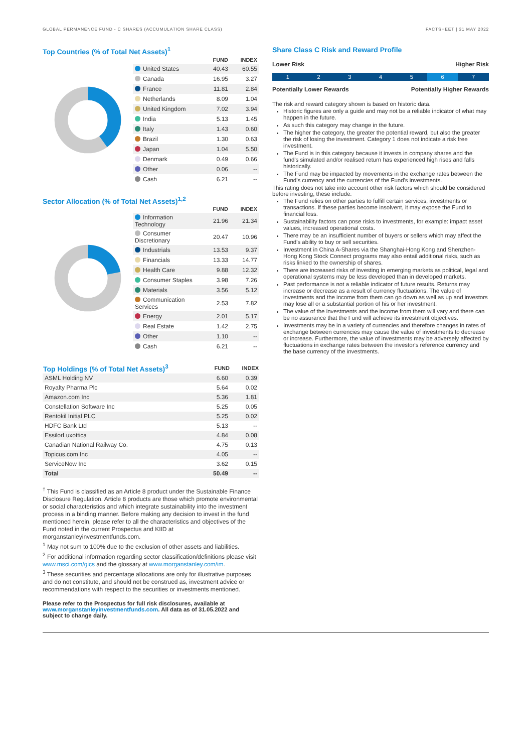GLOBAL PERMANENCE FUND - C SHARES (ACCUMULATION SHARE CLASS) FACTSHEET | 31 MAY 2022
Top Countries (% of Total Net Assets)<sup>1</sup>
| | FUND | INDEX |
| --- | --- | --- |
| United States | 40.43 | 60.55 |
| Canada | 16.95 | 3.27 |
| France | 11.81 | 2.84 |
| Netherlands | 8.09 | 1.04 |
| United Kingdom | 7.02 | 3.94 |
| India | 5.13 | 1.45 |
| Italy | 1.43 | 0.60 |
| Brazil | 1.30 | 0.63 |
| Japan | 1.04 | 5.50 |
| Denmark | 0.49 | 0.66 |
| Other | 0.06 | -- |
| Cash | 6.21 | -- |
Sector Allocation (% of Total Net Assets)<sup>1,2</sup>
| | FUND | INDEX |
| --- | --- | --- |
| Information Technology | 21.96 | 21.34 |
| Consumer Discretionary | 20.47 | 10.96 |
| Industrials | 13.53 | 9.37 |
| Financials | 13.33 | 14.77 |
| Health Care | 9.88 | 12.32 |
| Consumer Staples | 3.98 | 7.26 |
| Materials | 3.56 | 5.12 |
| Communication Services | 2.53 | 7.82 |
| Energy | 2.01 | 5.17 |
| Real Estate | 1.42 | 2.75 |
| Other | 1.10 | -- |
| Cash | 6.21 | -- |
| Top Holdings (% of Total Net Assets)<sup>3</sup> | FUND | INDEX |
| --- | --- | --- |
| ASML Holding NV | 6.60 | 0.39 |
| Royalty Pharma Plc | 5.64 | 0.02 |
| Amazon.com Inc | 5.36 | 1.81 |
| Constellation Software Inc | 5.25 | 0.05 |
| Rentokil Initial PLC | 5.25 | 0.02 |
| HDFC Bank Ltd | 5.13 | -- |
| EssilorLuxottica | 4.84 | 0.08 |
| Canadian National Railway Co. | 4.75 | 0.13 |
| Topicus.com Inc | 4.05 | -- |
| ServiceNow Inc | 3.62 | 0.15 |
| Total | 50.49 | -- |
<sup>†</sup> This Fund is classified as an Article 8 product under the Sustainable Finance Disclosure Regulation. Article 8 products are those which promote environmental or social characteristics and which integrate sustainability into the investment process in a binding manner. Before making any decision to invest in the fund mentioned herein, please refer to all the characteristics and objectives of the Fund noted in the current Prospectus and KIID at morganstanleyinvestmentfunds.com.
<sup>1</sup> May not sum to 100% due to the exclusion of other assets and liabilities.
<sup>2</sup> For additional information regarding sector classification/definitions please visit www.msci.com/gics and the glossary at www.morganstanley.com/im.
<sup>3</sup> These securities and percentage allocations are only for illustrative purposes and do not constitute, and should not be construed as, investment advice or recommendations with respect to the securities or investments mentioned.
Please refer to the Prospectus for full risk disclosures, available at www.morganstanleyinvestmentfunds.com. All data as of 31.05.2022 and subject to change daily.
Share Class C Risk and Reward Profile
Lower Risk Higher Risk
1 2 3 4 5 6 7
Potentially Lower Rewards Potentially Higher Rewards
The risk and reward category shown is based on historic data.
Historic figures are only a guide and may not be a reliable indicator of what may happen in the future.
As such this category may change in the future.
The higher the category, the greater the potential reward, but also the greater the risk of losing the investment. Category 1 does not indicate a risk free investment.
The Fund is in this category because it invests in company shares and the fund's simulated and/or realised return has experienced high rises and falls historically.
The Fund may be impacted by movements in the exchange rates between the Fund's currency and the currencies of the Fund's investments.
This rating does not take into account other risk factors which should be considered before investing, these include:
The Fund relies on other parties to fulfill certain services, investments or transactions. If these parties become insolvent, it may expose the Fund to financial loss.
Sustainability factors can pose risks to investments, for example: impact asset values, increased operational costs.
There may be an insufficient number of buyers or sellers which may affect the Fund's ability to buy or sell securities.
Investment in China A-Shares via the Shanghai-Hong Kong and Shenzhen-Hong Kong Stock Connect programs may also entail additional risks, such as risks linked to the ownership of shares.
There are increased risks of investing in emerging markets as political, legal and operational systems may be less developed than in developed markets.
Past performance is not a reliable indicator of future results. Returns may increase or decrease as a result of currency fluctuations. The value of investments and the income from them can go down as well as up and investors may lose all or a substantial portion of his or her investment.
The value of the investments and the income from them will vary and there can be no assurance that the Fund will achieve its investment objectives.
Investments may be in a variety of currencies and therefore changes in rates of exchange between currencies may cause the value of investments to decrease or increase. Furthermore, the value of investments may be adversely affected by fluctuations in exchange rates between the investor's reference currency and the base currency of the investments.